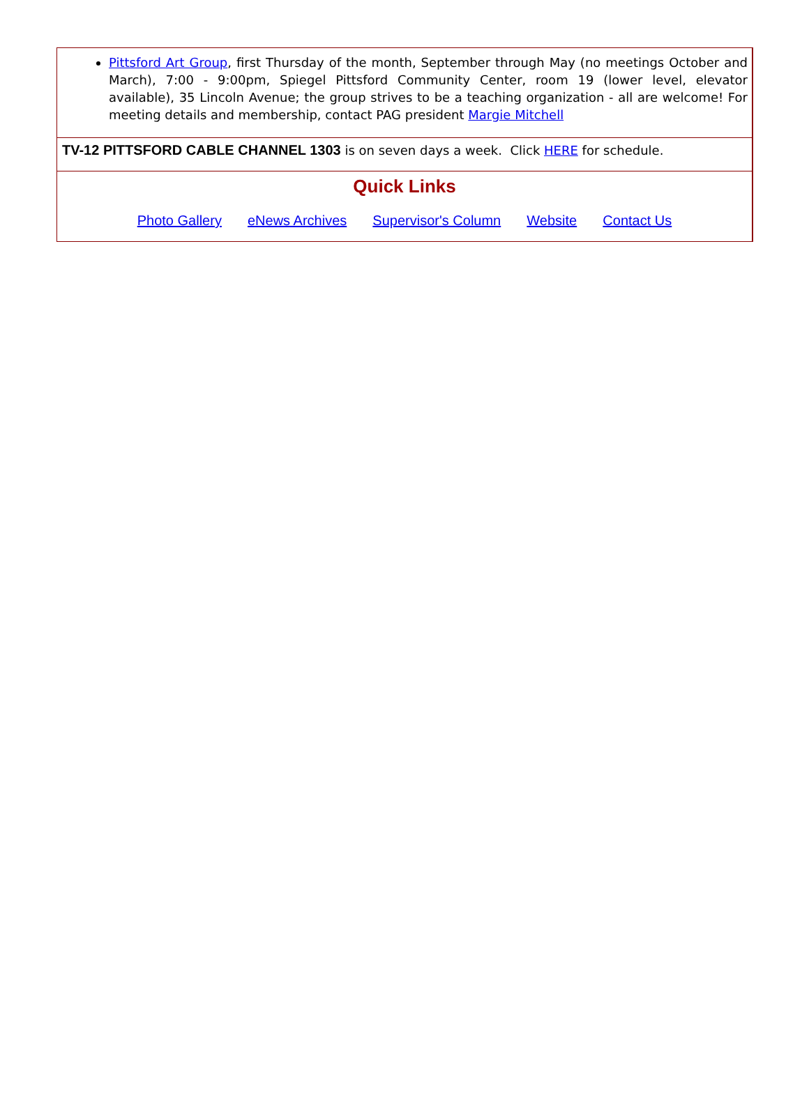Pittsford Art Group, first Thursday of the month, September through May (no meetings October and March), 7:00 - 9:00pm, Spiegel Pittsford Community Center, room 19 (lower level, elevator available), 35 Lincoln Avenue; the group strives to be a teaching organization - all are welcome! For meeting details and membership, contact PAG president Margie Mitchell
TV-12 PITTSFORD CABLE CHANNEL 1303 is on seven days a week. Click HERE for schedule.
Quick Links
Photo Gallery eNews Archives Supervisor's Column Website Contact Us